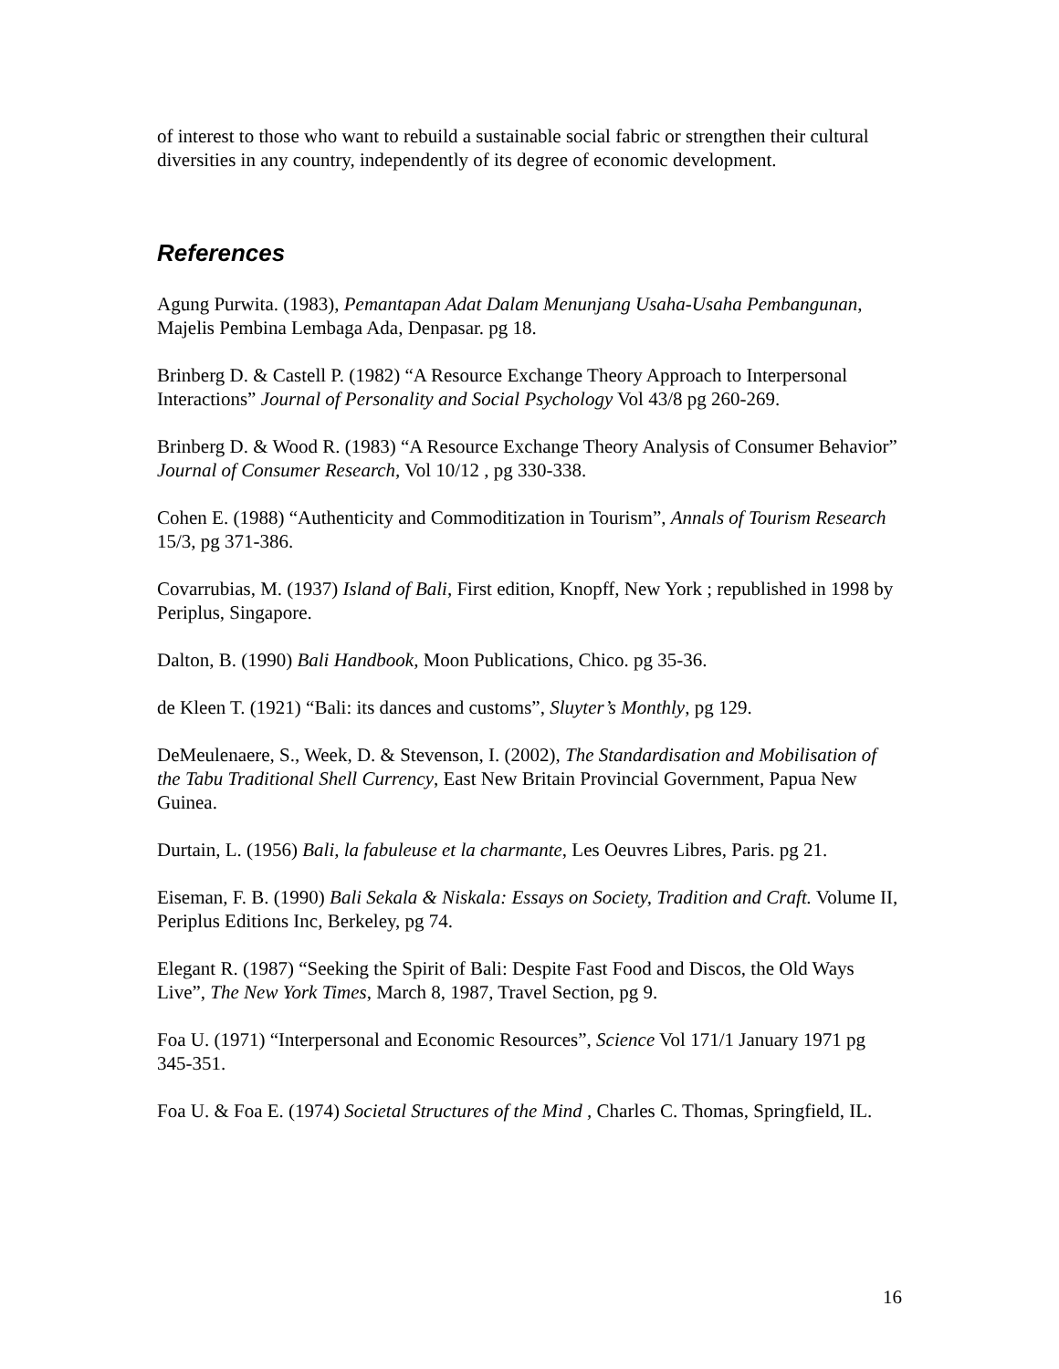of interest to those who want to rebuild a sustainable social fabric or strengthen their cultural diversities in any country, independently of its degree of economic development.
References
Agung Purwita. (1983), Pemantapan Adat Dalam Menunjang Usaha-Usaha Pembangunan, Majelis Pembina Lembaga Ada, Denpasar. pg 18.
Brinberg D. & Castell P. (1982) “A Resource Exchange Theory Approach to Interpersonal Interactions” Journal of Personality and Social Psychology Vol 43/8 pg 260-269.
Brinberg D. & Wood R. (1983) “A Resource Exchange Theory Analysis of Consumer Behavior” Journal of Consumer Research, Vol 10/12 , pg 330-338.
Cohen E. (1988) “Authenticity and Commoditization in Tourism”, Annals of Tourism Research 15/3, pg 371-386.
Covarrubias, M. (1937) Island of Bali, First edition, Knopff, New York ; republished in 1998 by Periplus, Singapore.
Dalton, B. (1990) Bali Handbook, Moon Publications, Chico. pg 35-36.
de Kleen T. (1921) “Bali: its dances and customs”, Sluyter’s Monthly, pg 129.
DeMeulenaere, S., Week, D. & Stevenson, I. (2002), The Standardisation and Mobilisation of the Tabu Traditional Shell Currency, East New Britain Provincial Government, Papua New Guinea.
Durtain, L. (1956) Bali, la fabuleuse et la charmante, Les Oeuvres Libres, Paris. pg 21.
Eiseman, F. B. (1990) Bali Sekala & Niskala: Essays on Society, Tradition and Craft. Volume II, Periplus Editions Inc, Berkeley, pg 74.
Elegant R. (1987) “Seeking the Spirit of Bali: Despite Fast Food and Discos, the Old Ways Live”, The New York Times, March 8, 1987, Travel Section, pg 9.
Foa U. (1971) “Interpersonal and Economic Resources”, Science Vol 171/1 January 1971 pg 345-351.
Foa U. & Foa E. (1974) Societal Structures of the Mind , Charles C. Thomas, Springfield, IL.
16